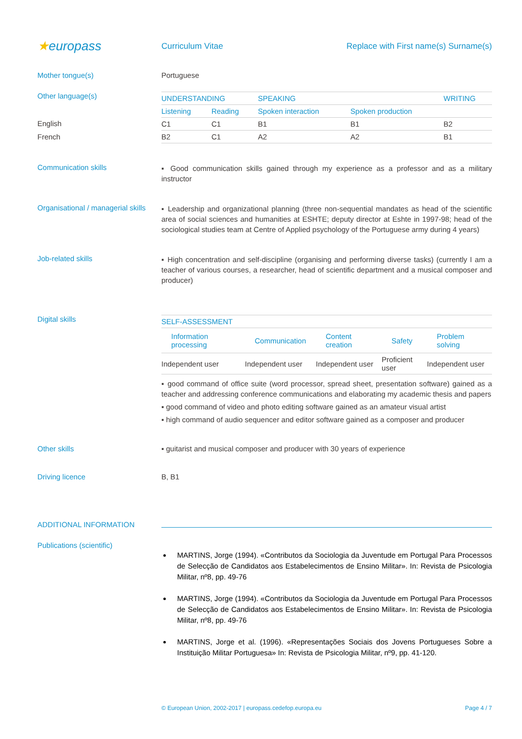★europass
Curriculum Vitae Replace with First name(s) Surname(s)
Mother tongue(s) Portuguese
Other language(s)
English
French
| UNDERSTANDING | | SPEAKING | | WRITING |
| --- | --- | --- | --- | --- |
| Listening | Reading | Spoken interaction | Spoken production | |
| C1 | C1 | B1 | B1 | B2 |
| B2 | C1 | A2 | A2 | B1 |
Communication skills
▪ Good communication skills gained through my experience as a professor and as a military instructor
Organisational / managerial skills
▪ Leadership and organizational planning (three non-sequential mandates as head of the scientific area of social sciences and humanities at ESHTE; deputy director at Eshte in 1997-98; head of the sociological studies team at Centre of Applied psychology of the Portuguese army during 4 years)
Job-related skills
▪ High concentration and self-discipline (organising and performing diverse tasks) (currently I am a teacher of various courses, a researcher, head of scientific department and a musical composer and producer)
Digital skills
| SELF-ASSESSMENT | | | | |
| --- | --- | --- | --- | --- |
| Information processing | Communication | Content creation | Safety | Problem solving |
| Independent user | Independent user | Independent user | Proficient user | Independent user |
▪ good command of office suite (word processor, spread sheet, presentation software) gained as a teacher and addressing conference communications and elaborating my academic thesis and papers
▪ good command of video and photo editing software gained as an amateur visual artist
▪ high command of audio sequencer and editor software gained as a composer and producer
Other skills ▪ guitarist and musical composer and producer with 30 years of experience
Driving licence B, B1
ADDITIONAL INFORMATION
Publications (scientific)
MARTINS, Jorge (1994). «Contributos da Sociologia da Juventude em Portugal Para Processos de Selecção de Candidatos aos Estabelecimentos de Ensino Militar». In: Revista de Psicologia Militar, nº8, pp. 49-76
MARTINS, Jorge (1994). «Contributos da Sociologia da Juventude em Portugal Para Processos de Selecção de Candidatos aos Estabelecimentos de Ensino Militar». In: Revista de Psicologia Militar, nº8, pp. 49-76
MARTINS, Jorge et al. (1996). «Representações Sociais dos Jovens Portugueses Sobre a Instituição Militar Portuguesa» In: Revista de Psicologia Militar, nº9, pp. 41-120.
© European Union, 2002-2017 | europass.cedefop.europa.eu Page 4 / 7